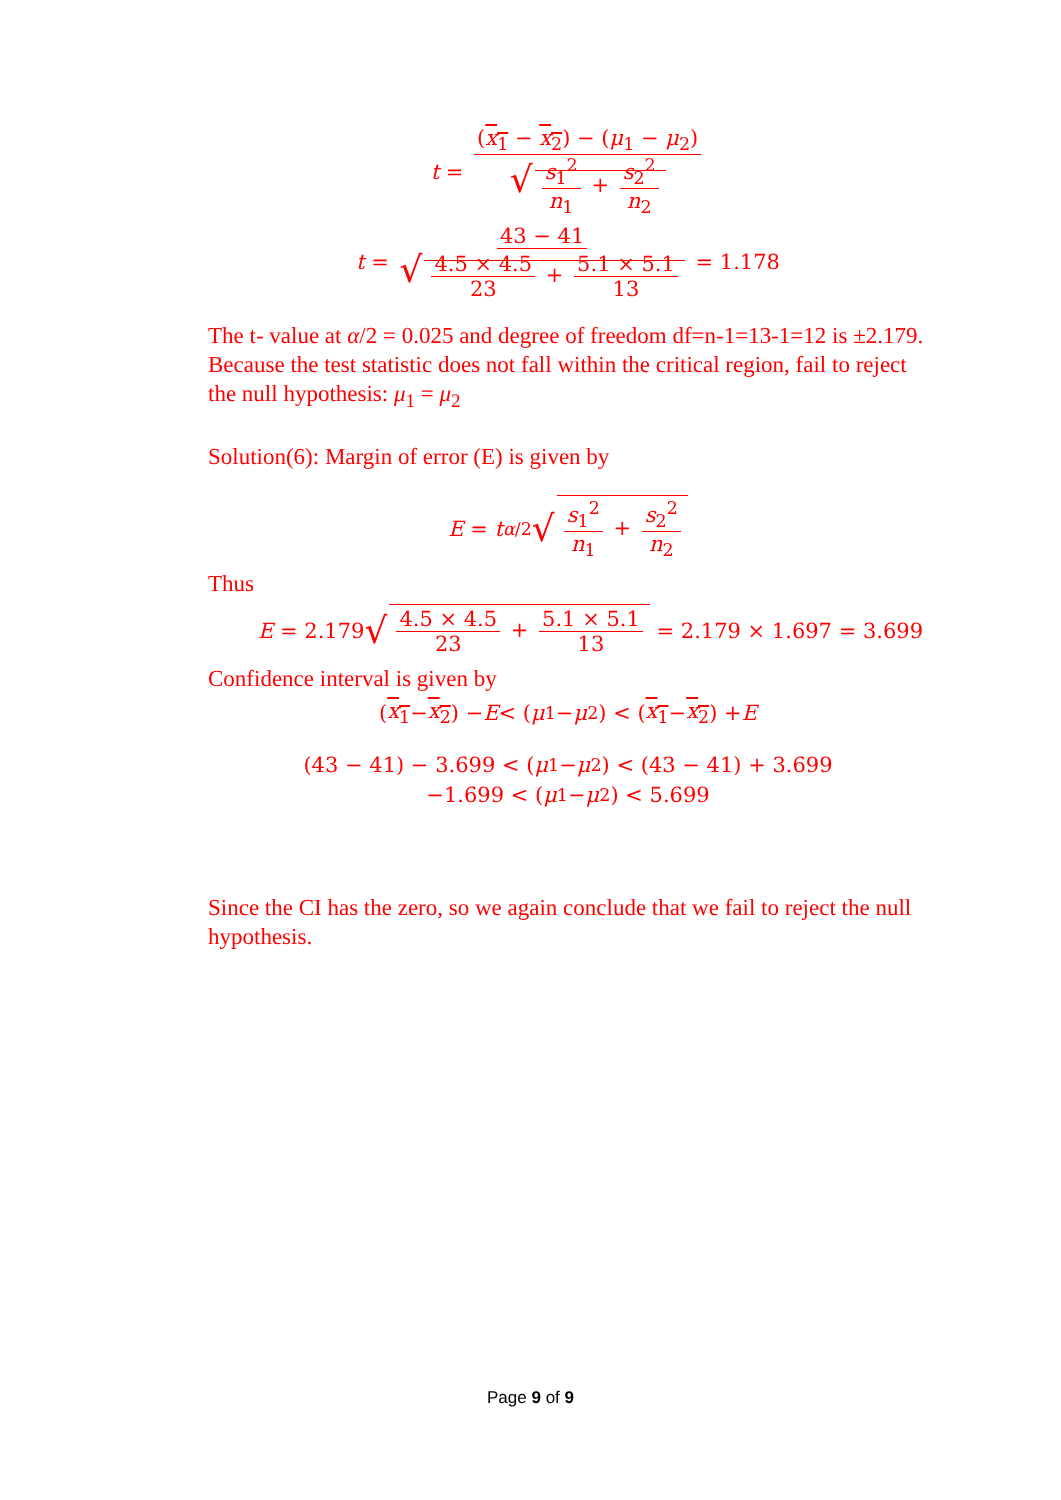t = (x<sub>1</sub> − x<sub>2</sub>) − (μ<sub>1</sub> − μ<sub>2</sub>) √ s<sub>1</sub><sup>2</sup> n<sub>1</sub> + s<sub>2</sub><sup>2</sup> n<sub>2</sub>
t = 43 − 41 √ 4.5 × 4.5 23 + 5.1 × 5.1 13 = 1.178
The t- value at α/2 = 0.025 and degree of freedom df=n-1=13-1=12 is ±2.179.
Because the test statistic does not fall within the critical region, fail to reject the null hypothesis: μ<sub>1</sub> = μ<sub>2</sub>
Solution(6): Margin of error (E) is given by
E = t<sub>α/2</sub> √ s<sub>1</sub><sup>2</sup> n<sub>1</sub> + s<sub>2</sub><sup>2</sup> n<sub>2</sub>
Thus
E = 2.179 √ 4.5 × 4.5 23 + 5.1 × 5.1 13 = 2.179 × 1.697 = 3.699
Confidence interval is given by
(x<sub>1</sub> − x<sub>2</sub>) − E < (μ<sub>1</sub> − μ<sub>2</sub>) < (x<sub>1</sub> − x<sub>2</sub>) + E
(43 − 41) − 3.699 < (μ<sub>1</sub> − μ<sub>2</sub>) < (43 − 41) + 3.699
−1.699 < (μ<sub>1</sub> − μ<sub>2</sub>) < 5.699
Since the CI has the zero, so we again conclude that we fail to reject the null hypothesis.
Page 9 of 9